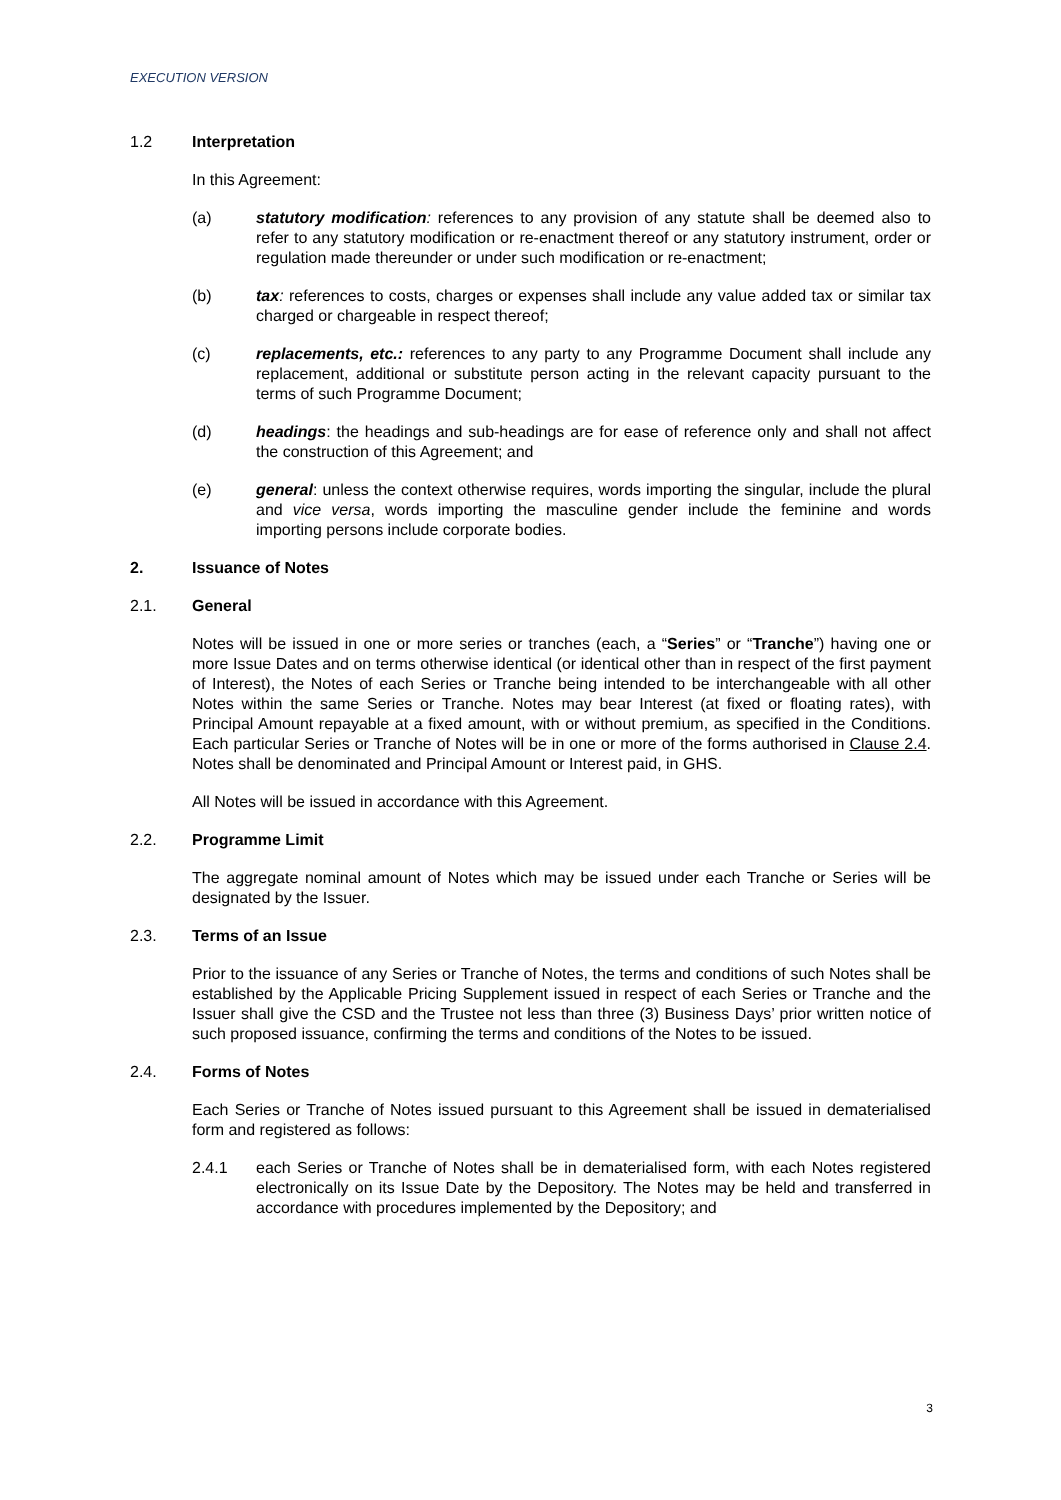EXECUTION VERSION
1.2 Interpretation
In this Agreement:
(a) statutory modification: references to any provision of any statute shall be deemed also to refer to any statutory modification or re-enactment thereof or any statutory instrument, order or regulation made thereunder or under such modification or re-enactment;
(b) tax: references to costs, charges or expenses shall include any value added tax or similar tax charged or chargeable in respect thereof;
(c) replacements, etc.: references to any party to any Programme Document shall include any replacement, additional or substitute person acting in the relevant capacity pursuant to the terms of such Programme Document;
(d) headings: the headings and sub-headings are for ease of reference only and shall not affect the construction of this Agreement; and
(e) general: unless the context otherwise requires, words importing the singular, include the plural and vice versa, words importing the masculine gender include the feminine and words importing persons include corporate bodies.
2. Issuance of Notes
2.1. General
Notes will be issued in one or more series or tranches (each, a “Series” or “Tranche”) having one or more Issue Dates and on terms otherwise identical (or identical other than in respect of the first payment of Interest), the Notes of each Series or Tranche being intended to be interchangeable with all other Notes within the same Series or Tranche. Notes may bear Interest (at fixed or floating rates), with Principal Amount repayable at a fixed amount, with or without premium, as specified in the Conditions. Each particular Series or Tranche of Notes will be in one or more of the forms authorised in Clause 2.4. Notes shall be denominated and Principal Amount or Interest paid, in GHS.
All Notes will be issued in accordance with this Agreement.
2.2. Programme Limit
The aggregate nominal amount of Notes which may be issued under each Tranche or Series will be designated by the Issuer.
2.3. Terms of an Issue
Prior to the issuance of any Series or Tranche of Notes, the terms and conditions of such Notes shall be established by the Applicable Pricing Supplement issued in respect of each Series or Tranche and the Issuer shall give the CSD and the Trustee not less than three (3) Business Days’ prior written notice of such proposed issuance, confirming the terms and conditions of the Notes to be issued.
2.4. Forms of Notes
Each Series or Tranche of Notes issued pursuant to this Agreement shall be issued in dematerialised form and registered as follows:
2.4.1 each Series or Tranche of Notes shall be in dematerialised form, with each Notes registered electronically on its Issue Date by the Depository. The Notes may be held and transferred in accordance with procedures implemented by the Depository; and
3